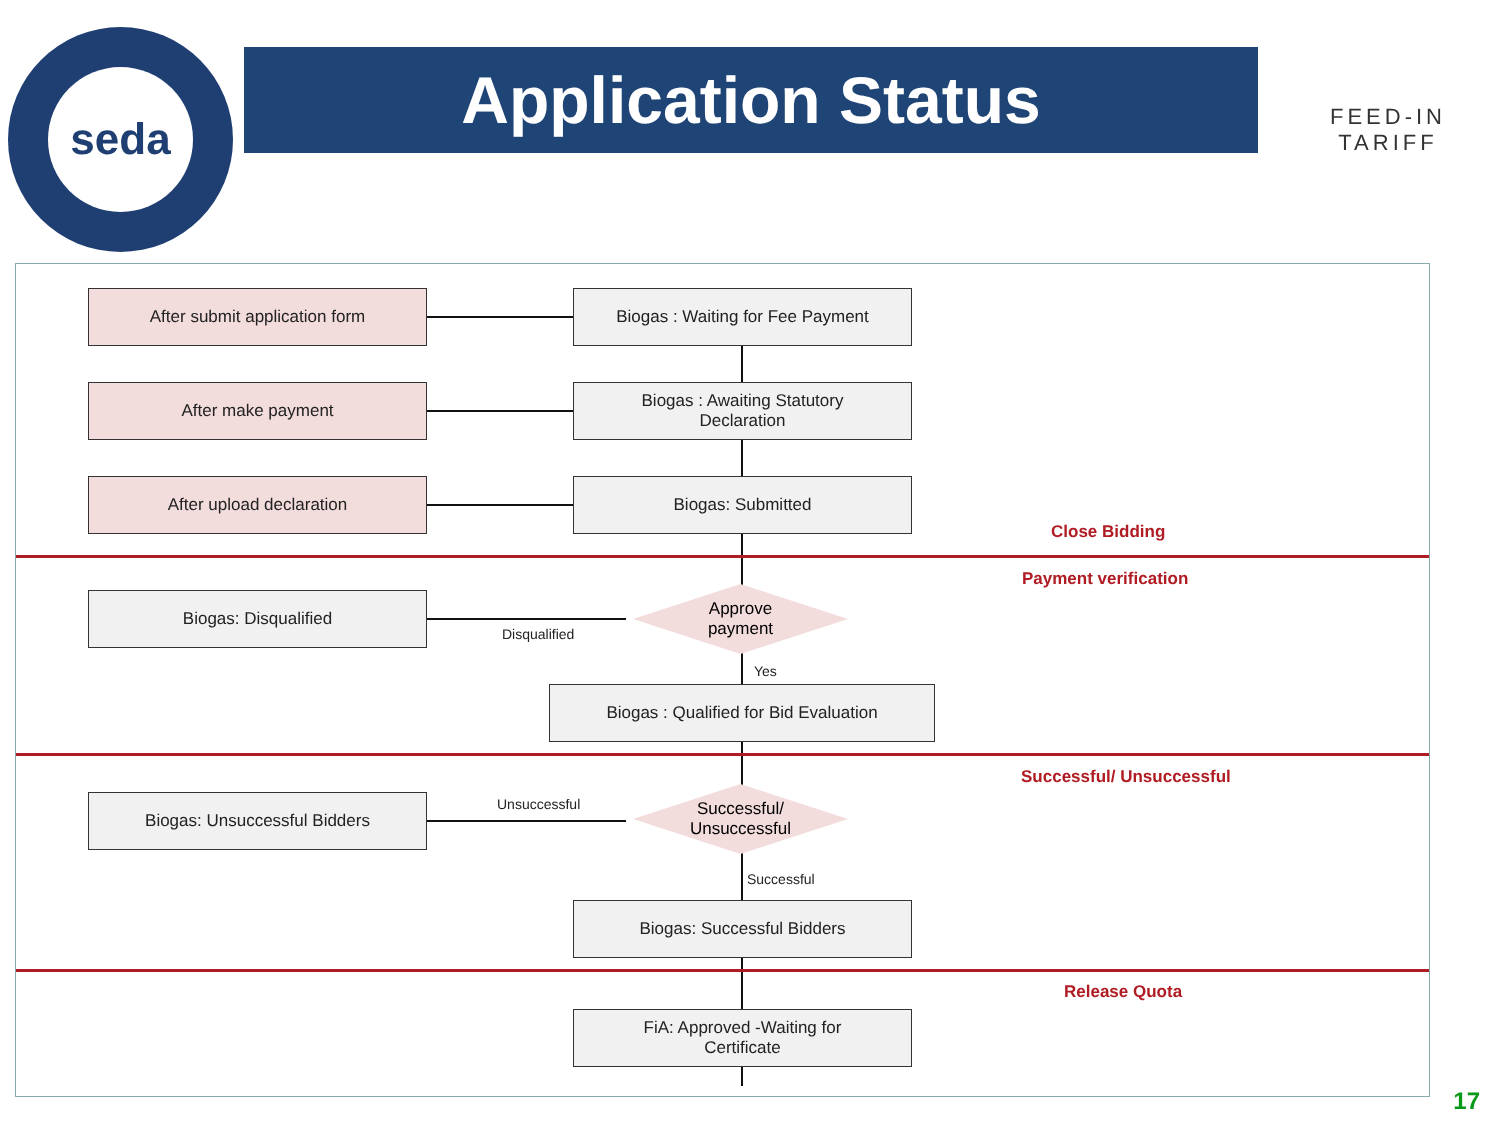seda
Application Status
FEED-IN TARIFF
After submit application form Biogas : Waiting for Fee Payment
After make payment
Biogas : Awaiting Statutory
Declaration
After upload declaration Biogas: Submitted
Close Bidding
Payment verification
Biogas: Disqualified
Disqualified
Approve
payment
Yes
Biogas : Qualified for Bid Evaluation
Successful/ Unsuccessful
Unsuccessful
Biogas: Unsuccessful Bidders
Successful/
Unsuccessful
Successful
Biogas: Successful Bidders
Release Quota
FiA: Approved -Waiting for
Certificate
17